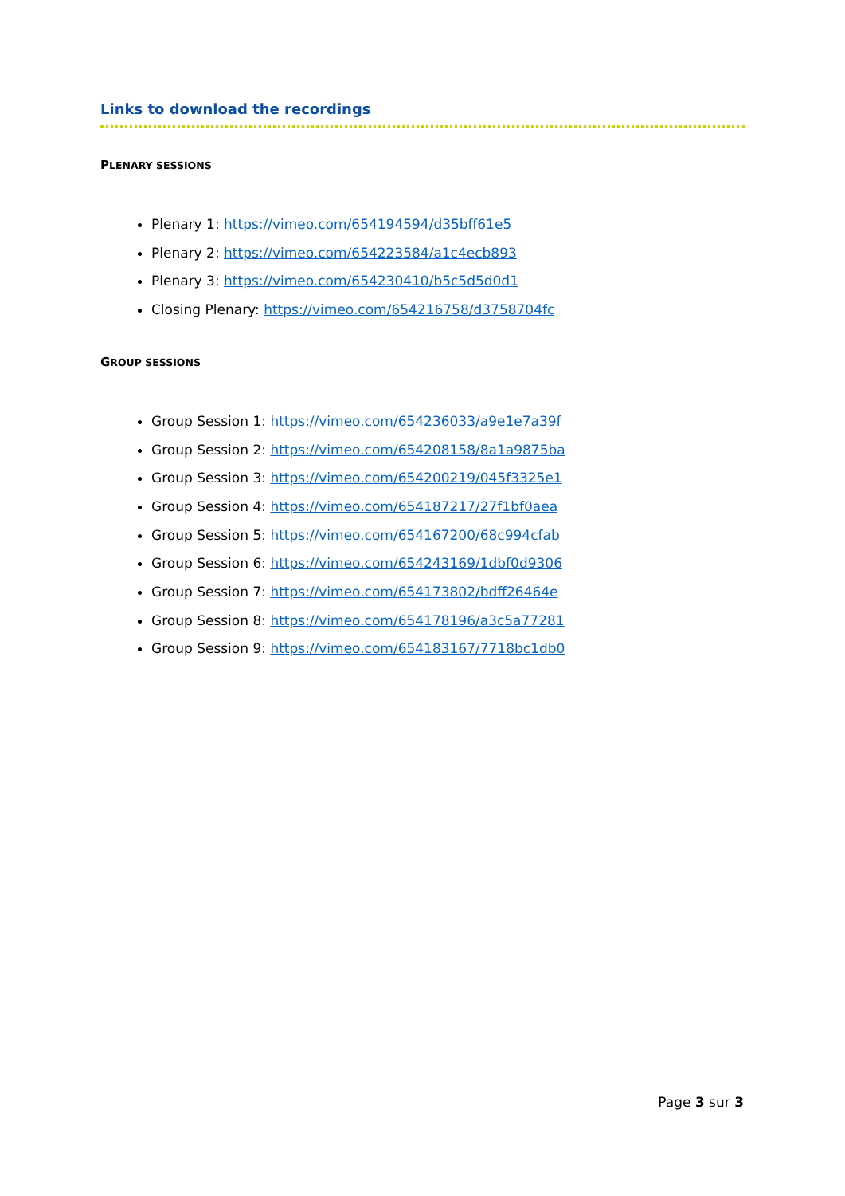Links to download the recordings
PLENARY SESSIONS
Plenary 1: https://vimeo.com/654194594/d35bff61e5
Plenary 2: https://vimeo.com/654223584/a1c4ecb893
Plenary 3: https://vimeo.com/654230410/b5c5d5d0d1
Closing Plenary: https://vimeo.com/654216758/d3758704fc
GROUP SESSIONS
Group Session 1: https://vimeo.com/654236033/a9e1e7a39f
Group Session 2: https://vimeo.com/654208158/8a1a9875ba
Group Session 3: https://vimeo.com/654200219/045f3325e1
Group Session 4: https://vimeo.com/654187217/27f1bf0aea
Group Session 5: https://vimeo.com/654167200/68c994cfab
Group Session 6: https://vimeo.com/654243169/1dbf0d9306
Group Session 7: https://vimeo.com/654173802/bdff26464e
Group Session 8: https://vimeo.com/654178196/a3c5a77281
Group Session 9: https://vimeo.com/654183167/7718bc1db0
Page 3 sur 3